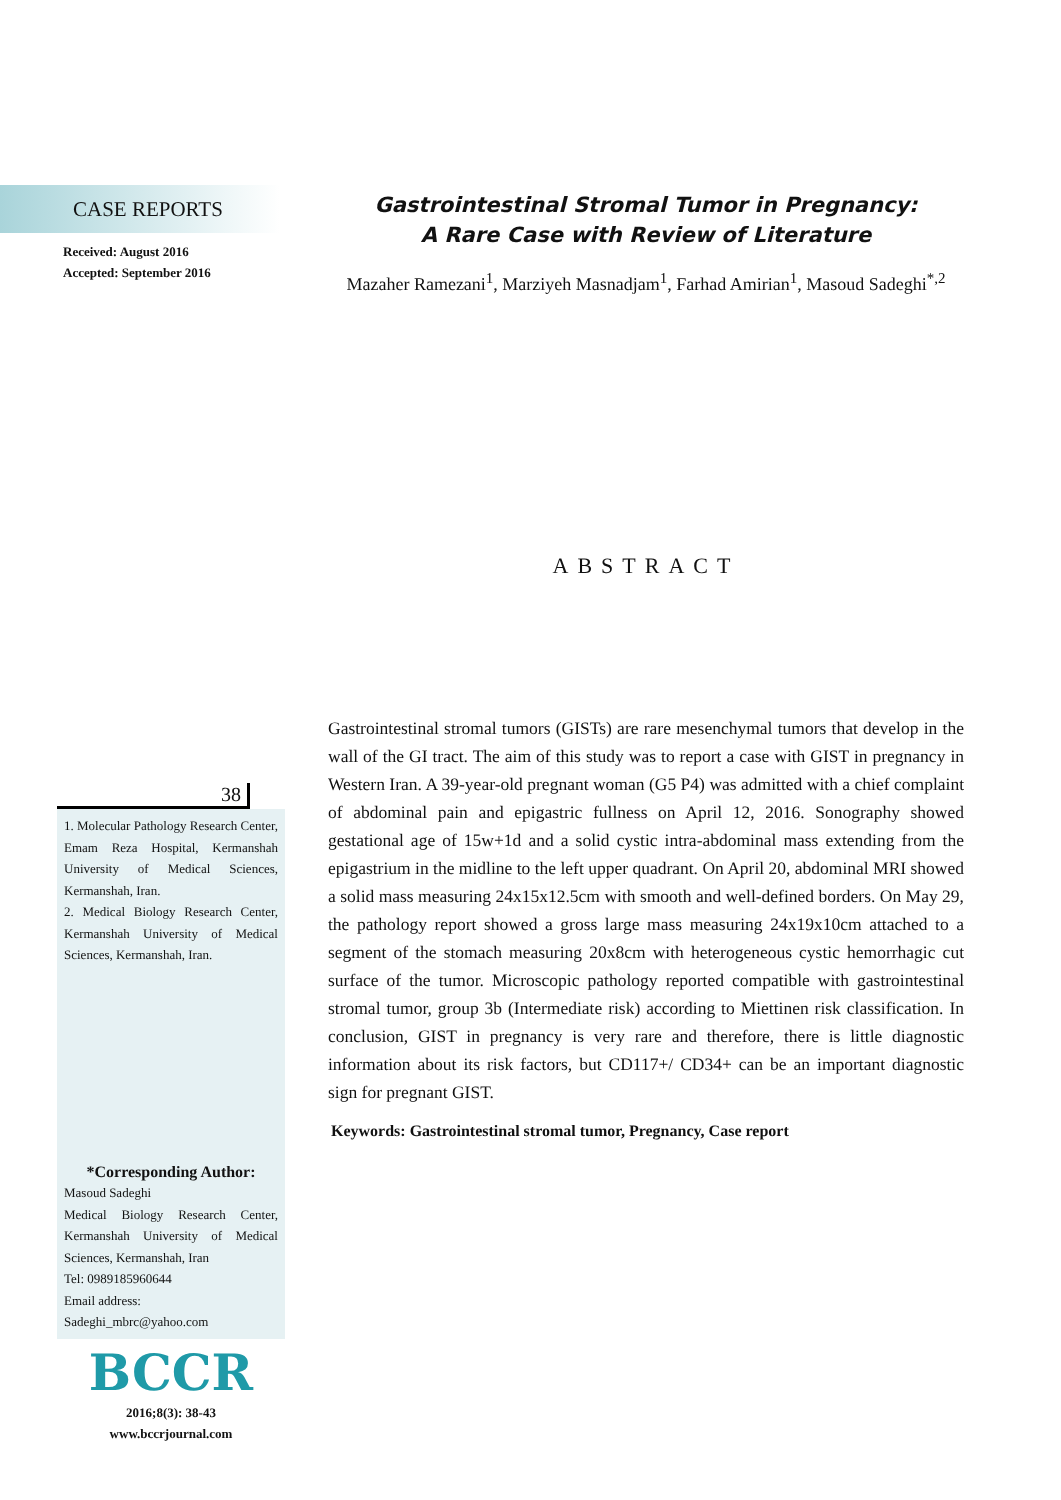CASE REPORTS
Received: August 2016
Accepted: September 2016
38
1. Molecular Pathology Research Center, Emam Reza Hospital, Kermanshah University of Medical Sciences, Kermanshah, Iran.
2. Medical Biology Research Center, Kermanshah University of Medical Sciences, Kermanshah, Iran.
*Corresponding Author:
Masoud Sadeghi
Medical Biology Research Center, Kermanshah University of Medical Sciences, Kermanshah, Iran
Tel: 0989185960644
Email address:
Sadeghi_mbrc@yahoo.com
BCCR
2016;8(3): 38-43
www.bccrjournal.com
Gastrointestinal Stromal Tumor in Pregnancy:
A Rare Case with Review of Literature
Mazaher Ramezani<sup>1</sup>, Marziyeh Masnadjam<sup>1</sup>, Farhad Amirian<sup>1</sup>, Masoud Sadeghi<sup>*,2</sup>
ABSTRACT
Gastrointestinal stromal tumors (GISTs) are rare mesenchymal tumors that develop in the wall of the GI tract. The aim of this study was to report a case with GIST in pregnancy in Western Iran. A 39-year-old pregnant woman (G5 P4) was admitted with a chief complaint of abdominal pain and epigastric fullness on April 12, 2016. Sonography showed gestational age of 15w+1d and a solid cystic intra-abdominal mass extending from the epigastrium in the midline to the left upper quadrant. On April 20, abdominal MRI showed a solid mass measuring 24x15x12.5cm with smooth and well-defined borders. On May 29, the pathology report showed a gross large mass measuring 24x19x10cm attached to a segment of the stomach measuring 20x8cm with heterogeneous cystic hemorrhagic cut surface of the tumor. Microscopic pathology reported compatible with gastrointestinal stromal tumor, group 3b (Intermediate risk) according to Miettinen risk classification. In conclusion, GIST in pregnancy is very rare and therefore, there is little diagnostic information about its risk factors, but CD117+/ CD34+ can be an important diagnostic sign for pregnant GIST.
Keywords: Gastrointestinal stromal tumor, Pregnancy, Case report